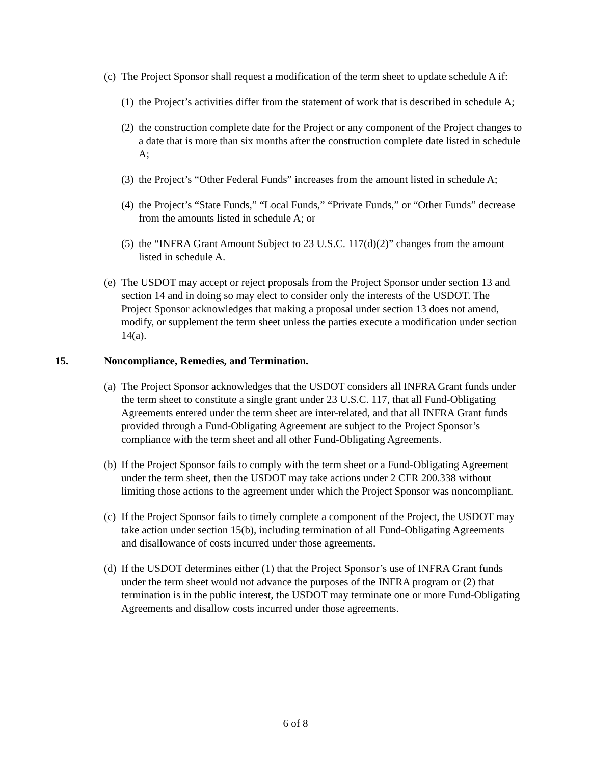(c) The Project Sponsor shall request a modification of the term sheet to update schedule A if:
(1) the Project’s activities differ from the statement of work that is described in schedule A;
(2) the construction complete date for the Project or any component of the Project changes to a date that is more than six months after the construction complete date listed in schedule A;
(3) the Project’s “Other Federal Funds” increases from the amount listed in schedule A;
(4) the Project’s “State Funds,” “Local Funds,” “Private Funds,” or “Other Funds” decrease from the amounts listed in schedule A; or
(5) the “INFRA Grant Amount Subject to 23 U.S.C. 117(d)(2)” changes from the amount listed in schedule A.
(e) The USDOT may accept or reject proposals from the Project Sponsor under section 13 and section 14 and in doing so may elect to consider only the interests of the USDOT. The Project Sponsor acknowledges that making a proposal under section 13 does not amend, modify, or supplement the term sheet unless the parties execute a modification under section 14(a).
15. Noncompliance, Remedies, and Termination.
(a) The Project Sponsor acknowledges that the USDOT considers all INFRA Grant funds under the term sheet to constitute a single grant under 23 U.S.C. 117, that all Fund-Obligating Agreements entered under the term sheet are inter-related, and that all INFRA Grant funds provided through a Fund-Obligating Agreement are subject to the Project Sponsor’s compliance with the term sheet and all other Fund-Obligating Agreements.
(b) If the Project Sponsor fails to comply with the term sheet or a Fund-Obligating Agreement under the term sheet, then the USDOT may take actions under 2 CFR 200.338 without limiting those actions to the agreement under which the Project Sponsor was noncompliant.
(c) If the Project Sponsor fails to timely complete a component of the Project, the USDOT may take action under section 15(b), including termination of all Fund-Obligating Agreements and disallowance of costs incurred under those agreements.
(d) If the USDOT determines either (1) that the Project Sponsor’s use of INFRA Grant funds under the term sheet would not advance the purposes of the INFRA program or (2) that termination is in the public interest, the USDOT may terminate one or more Fund-Obligating Agreements and disallow costs incurred under those agreements.
6 of 8